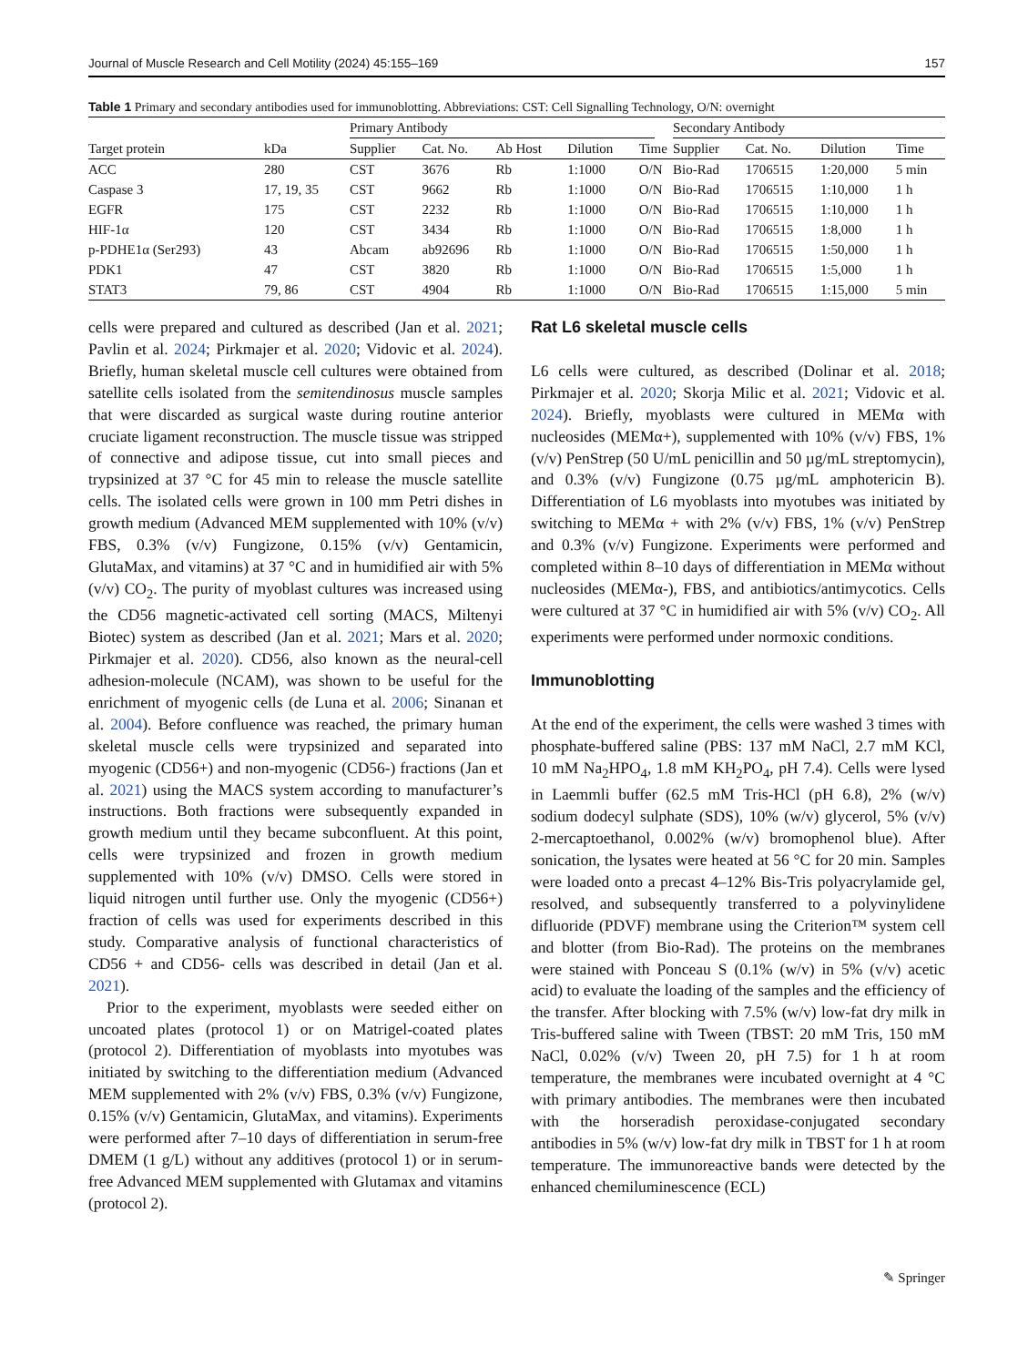Journal of Muscle Research and Cell Motility (2024) 45:155–169 157
Table 1 Primary and secondary antibodies used for immunoblotting. Abbreviations: CST: Cell Signalling Technology, O/N: overnight
| | | Primary Antibody | | | | | | Secondary Antibody | | | |
| --- | --- | --- | --- | --- | --- | --- | --- | --- | --- | --- | --- |
| Target protein | kDa | Supplier | Cat. No. | Ab Host | Dilution | Time | | Supplier | Cat. No. | Dilution | Time |
| ACC | 280 | CST | 3676 | Rb | 1:1000 | O/N | | Bio-Rad | 1706515 | 1:20,000 | 5 min |
| Caspase 3 | 17, 19, 35 | CST | 9662 | Rb | 1:1000 | O/N | | Bio-Rad | 1706515 | 1:10,000 | 1 h |
| EGFR | 175 | CST | 2232 | Rb | 1:1000 | O/N | | Bio-Rad | 1706515 | 1:10,000 | 1 h |
| HIF-1α | 120 | CST | 3434 | Rb | 1:1000 | O/N | | Bio-Rad | 1706515 | 1:8,000 | 1 h |
| p-PDHE1α (Ser293) | 43 | Abcam | ab92696 | Rb | 1:1000 | O/N | | Bio-Rad | 1706515 | 1:50,000 | 1 h |
| PDK1 | 47 | CST | 3820 | Rb | 1:1000 | O/N | | Bio-Rad | 1706515 | 1:5,000 | 1 h |
| STAT3 | 79, 86 | CST | 4904 | Rb | 1:1000 | O/N | | Bio-Rad | 1706515 | 1:15,000 | 5 min |
cells were prepared and cultured as described (Jan et al. 2021; Pavlin et al. 2024; Pirkmajer et al. 2020; Vidovic et al. 2024). Briefly, human skeletal muscle cell cultures were obtained from satellite cells isolated from the semitendinosus muscle samples that were discarded as surgical waste during routine anterior cruciate ligament reconstruction. The muscle tissue was stripped of connective and adipose tissue, cut into small pieces and trypsinized at 37 °C for 45 min to release the muscle satellite cells. The isolated cells were grown in 100 mm Petri dishes in growth medium (Advanced MEM supplemented with 10% (v/v) FBS, 0.3% (v/v) Fungizone, 0.15% (v/v) Gentamicin, GlutaMax, and vitamins) at 37 °C and in humidified air with 5% (v/v) CO<sub>2</sub>. The purity of myoblast cultures was increased using the CD56 magnetic-activated cell sorting (MACS, Miltenyi Biotec) system as described (Jan et al. 2021; Mars et al. 2020; Pirkmajer et al. 2020). CD56, also known as the neural-cell adhesion-molecule (NCAM), was shown to be useful for the enrichment of myogenic cells (de Luna et al. 2006; Sinanan et al. 2004). Before confluence was reached, the primary human skeletal muscle cells were trypsinized and separated into myogenic (CD56+) and non-myogenic (CD56-) fractions (Jan et al. 2021) using the MACS system according to manufacturer’s instructions. Both fractions were subsequently expanded in growth medium until they became subconfluent. At this point, cells were trypsinized and frozen in growth medium supplemented with 10% (v/v) DMSO. Cells were stored in liquid nitrogen until further use. Only the myogenic (CD56+) fraction of cells was used for experiments described in this study. Comparative analysis of functional characteristics of CD56 + and CD56- cells was described in detail (Jan et al. 2021).
Prior to the experiment, myoblasts were seeded either on uncoated plates (protocol 1) or on Matrigel-coated plates (protocol 2). Differentiation of myoblasts into myotubes was initiated by switching to the differentiation medium (Advanced MEM supplemented with 2% (v/v) FBS, 0.3% (v/v) Fungizone, 0.15% (v/v) Gentamicin, GlutaMax, and vitamins). Experiments were performed after 7–10 days of differentiation in serum-free DMEM (1 g/L) without any additives (protocol 1) or in serum-free Advanced MEM supplemented with Glutamax and vitamins (protocol 2).
Rat L6 skeletal muscle cells
L6 cells were cultured, as described (Dolinar et al. 2018; Pirkmajer et al. 2020; Skorja Milic et al. 2021; Vidovic et al. 2024). Briefly, myoblasts were cultured in MEMα with nucleosides (MEMα+), supplemented with 10% (v/v) FBS, 1% (v/v) PenStrep (50 U/mL penicillin and 50 µg/mL streptomycin), and 0.3% (v/v) Fungizone (0.75 µg/mL amphotericin B). Differentiation of L6 myoblasts into myotubes was initiated by switching to MEMα + with 2% (v/v) FBS, 1% (v/v) PenStrep and 0.3% (v/v) Fungizone. Experiments were performed and completed within 8–10 days of differentiation in MEMα without nucleosides (MEMα-), FBS, and antibiotics/antimycotics. Cells were cultured at 37 °C in humidified air with 5% (v/v) CO<sub>2</sub>. All experiments were performed under normoxic conditions.
Immunoblotting
At the end of the experiment, the cells were washed 3 times with phosphate-buffered saline (PBS: 137 mM NaCl, 2.7 mM KCl, 10 mM Na<sub>2</sub>HPO<sub>4</sub>, 1.8 mM KH<sub>2</sub>PO<sub>4</sub>, pH 7.4). Cells were lysed in Laemmli buffer (62.5 mM Tris-HCl (pH 6.8), 2% (w/v) sodium dodecyl sulphate (SDS), 10% (w/v) glycerol, 5% (v/v) 2-mercaptoethanol, 0.002% (w/v) bromophenol blue). After sonication, the lysates were heated at 56 °C for 20 min. Samples were loaded onto a precast 4–12% Bis-Tris polyacrylamide gel, resolved, and subsequently transferred to a polyvinylidene difluoride (PDVF) membrane using the Criterion™ system cell and blotter (from Bio-Rad). The proteins on the membranes were stained with Ponceau S (0.1% (w/v) in 5% (v/v) acetic acid) to evaluate the loading of the samples and the efficiency of the transfer. After blocking with 7.5% (w/v) low-fat dry milk in Tris-buffered saline with Tween (TBST: 20 mM Tris, 150 mM NaCl, 0.02% (v/v) Tween 20, pH 7.5) for 1 h at room temperature, the membranes were incubated overnight at 4 °C with primary antibodies. The membranes were then incubated with the horseradish peroxidase-conjugated secondary antibodies in 5% (w/v) low-fat dry milk in TBST for 1 h at room temperature. The immunoreactive bands were detected by the enhanced chemiluminescence (ECL)
✎ Springer